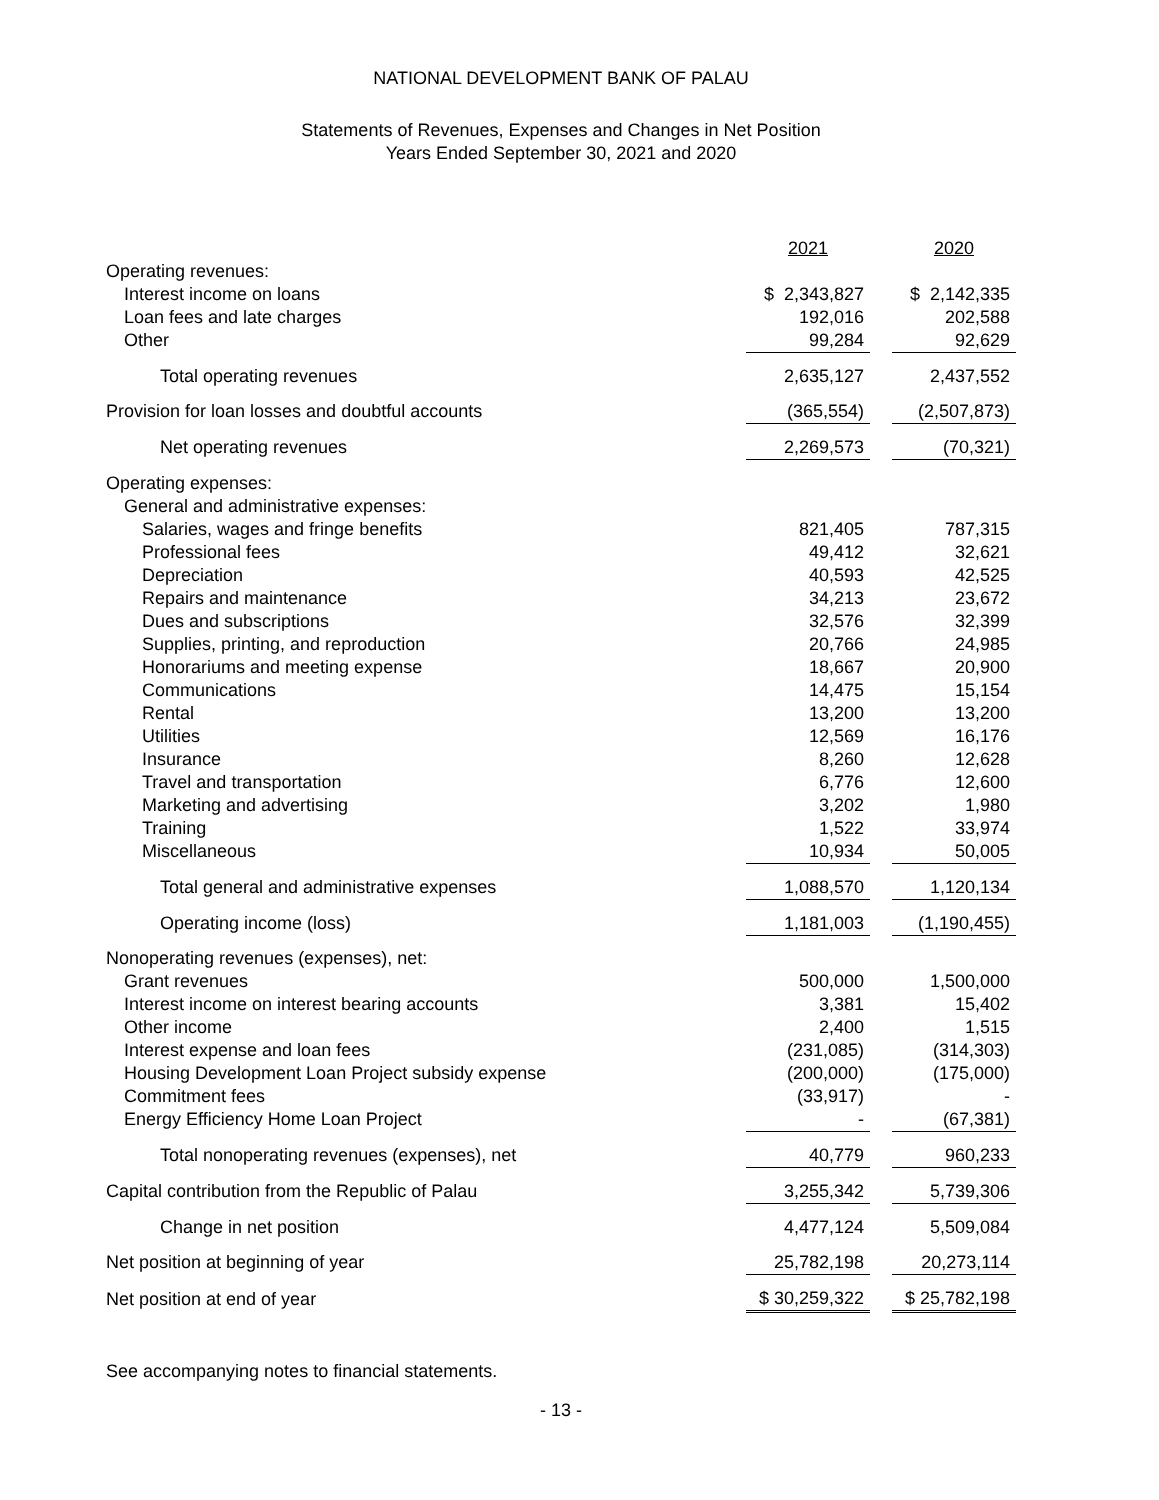NATIONAL DEVELOPMENT BANK OF PALAU
Statements of Revenues, Expenses and Changes in Net Position
Years Ended September 30, 2021 and 2020
| | 2021 | | 2020 |
| Operating revenues: | | | |
| Interest income on loans | $ 2,343,827 | | $ 2,142,335 |
| Loan fees and late charges | 192,016 | | 202,588 |
| Other | 99,284 | | 92,629 |
| Total operating revenues | 2,635,127 | | 2,437,552 |
| Provision for loan losses and doubtful accounts | (365,554) | | (2,507,873) |
| Net operating revenues | 2,269,573 | | (70,321) |
| Operating expenses: | | | |
| General and administrative expenses: | | | |
| Salaries, wages and fringe benefits | 821,405 | | 787,315 |
| Professional fees | 49,412 | | 32,621 |
| Depreciation | 40,593 | | 42,525 |
| Repairs and maintenance | 34,213 | | 23,672 |
| Dues and subscriptions | 32,576 | | 32,399 |
| Supplies, printing, and reproduction | 20,766 | | 24,985 |
| Honorariums and meeting expense | 18,667 | | 20,900 |
| Communications | 14,475 | | 15,154 |
| Rental | 13,200 | | 13,200 |
| Utilities | 12,569 | | 16,176 |
| Insurance | 8,260 | | 12,628 |
| Travel and transportation | 6,776 | | 12,600 |
| Marketing and advertising | 3,202 | | 1,980 |
| Training | 1,522 | | 33,974 |
| Miscellaneous | 10,934 | | 50,005 |
| Total general and administrative expenses | 1,088,570 | | 1,120,134 |
| Operating income (loss) | 1,181,003 | | (1,190,455) |
| Nonoperating revenues (expenses), net: | | | |
| Grant revenues | 500,000 | | 1,500,000 |
| Interest income on interest bearing accounts | 3,381 | | 15,402 |
| Other income | 2,400 | | 1,515 |
| Interest expense and loan fees | (231,085) | | (314,303) |
| Housing Development Loan Project subsidy expense | (200,000) | | (175,000) |
| Commitment fees | (33,917) | | - |
| Energy Efficiency Home Loan Project | - | | (67,381) |
| Total nonoperating revenues (expenses), net | 40,779 | | 960,233 |
| Capital contribution from the Republic of Palau | 3,255,342 | | 5,739,306 |
| Change in net position | 4,477,124 | | 5,509,084 |
| Net position at beginning of year | 25,782,198 | | 20,273,114 |
| Net position at end of year | $ 30,259,322 | | $ 25,782,198 |
See accompanying notes to financial statements.
- 13 -